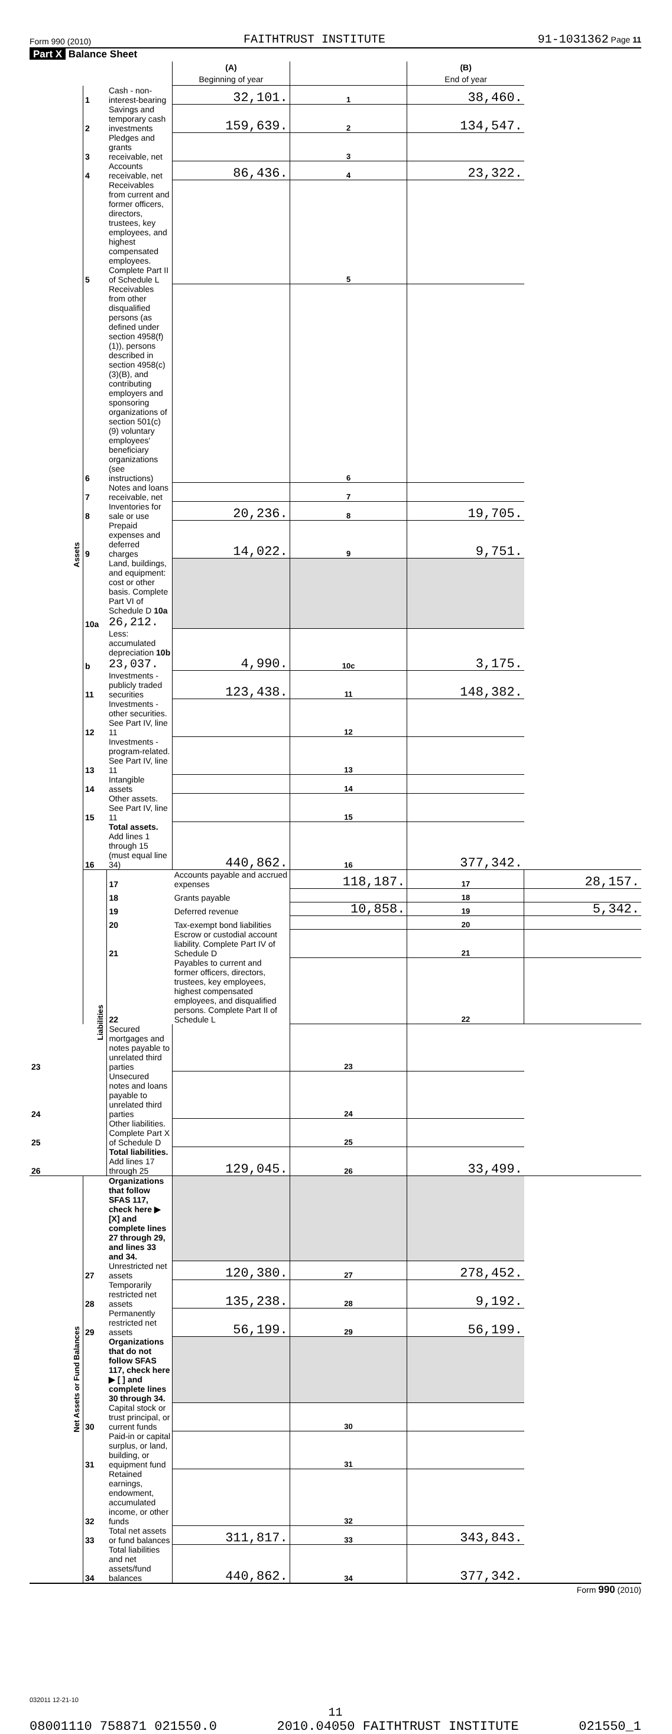Form 990 (2010) FAITHTRUST INSTITUTE 91-1031362 Page 11
Part X Balance Sheet
| | | | (A) Beginning of year | | (B) End of year | |
| Assets | 1 | Cash - non-interest-bearing | 32,101. | 1 | 38,460. | |
| | 2 | Savings and temporary cash investments | 159,639. | 2 | 134,547. | |
| | 3 | Pledges and grants receivable, net | | 3 | | |
| | 4 | Accounts receivable, net | 86,436. | 4 | 23,322. | |
| | 5 | Receivables from current and former officers, directors, trustees, key employees, and highest compensated employees. Complete Part II of Schedule L | | 5 | | |
| | 6 | Receivables from other disqualified persons (as defined under section 4958(f)(1)), persons described in section 4958(c)(3)(B), and contributing employers and sponsoring organizations of section 501(c)(9) voluntary employees' beneficiary organizations (see instructions) | | 6 | | |
| | 7 | Notes and loans receivable, net | | 7 | | |
| | 8 | Inventories for sale or use | 20,236. | 8 | 19,705. | |
| | 9 | Prepaid expenses and deferred charges | 14,022. | 9 | 9,751. | |
| | 10a | Land, buildings, and equipment: cost or other basis. Complete Part VI of Schedule D 10a 26,212. | | | | |
| | b | Less: accumulated depreciation 10b 23,037. | 4,990. | 10c | 3,175. | |
| | 11 | Investments - publicly traded securities | 123,438. | 11 | 148,382. | |
| | 12 | Investments - other securities. See Part IV, line 11 | | 12 | | |
| | 13 | Investments - program-related. See Part IV, line 11 | | 13 | | |
| | 14 | Intangible assets | | 14 | | |
| | 15 | Other assets. See Part IV, line 11 | | 15 | | |
| | 16 | Total assets. Add lines 1 through 15 (must equal line 34) | 440,862. | 16 | 377,342. | |
| | Liabilities | 17 | Accounts payable and accrued expenses | 118,187. | 17 | 28,157. |
| | | 18 | Grants payable | | 18 | |
| | | 19 | Deferred revenue | 10,858. | 19 | 5,342. |
| | | 20 | Tax-exempt bond liabilities | | 20 | |
| | | 21 | Escrow or custodial account liability. Complete Part IV of Schedule D | | 21 | |
| | | 22 | Payables to current and former officers, directors, trustees, key employees, highest compensated employees, and disqualified persons. Complete Part II of Schedule L | | 22 | |
| 23 | | Secured mortgages and notes payable to unrelated third parties | | 23 | | |
| 24 | | Unsecured notes and loans payable to unrelated third parties | | 24 | | |
| 25 | | Other liabilities. Complete Part X of Schedule D | | 25 | | |
| 26 | | Total liabilities. Add lines 17 through 25 | 129,045. | 26 | 33,499. | |
| Net Assets or Fund Balances | | Organizations that follow SFAS 117, check here ▶ [X] and complete lines 27 through 29, and lines 33 and 34. | | | | |
| | 27 | Unrestricted net assets | 120,380. | 27 | 278,452. | |
| | 28 | Temporarily restricted net assets | 135,238. | 28 | 9,192. | |
| | 29 | Permanently restricted net assets | 56,199. | 29 | 56,199. | |
| | | Organizations that do not follow SFAS 117, check here ▶ [ ] and complete lines 30 through 34. | | | | |
| | 30 | Capital stock or trust principal, or current funds | | 30 | | |
| | 31 | Paid-in or capital surplus, or land, building, or equipment fund | | 31 | | |
| | 32 | Retained earnings, endowment, accumulated income, or other funds | | 32 | | |
| | 33 | Total net assets or fund balances | 311,817. | 33 | 343,843. | |
| | 34 | Total liabilities and net assets/fund balances | 440,862. | 34 | 377,342. | |
Form 990 (2010)
032011 12-21-10
11
08001110 758871 021550.0 2010.04050 FAITHTRUST INSTITUTE 021550_1